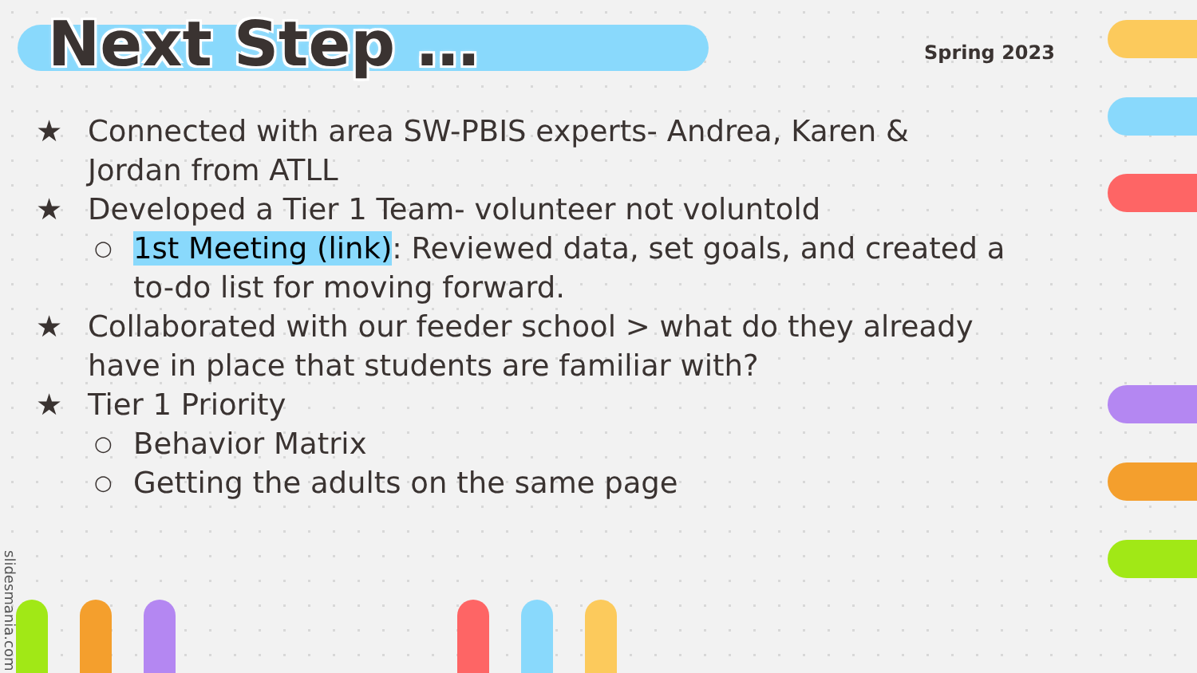Next Step …
Spring 2023
★ Connected with area SW-PBIS experts- Andrea, Karen & Jordan from ATLL
★ Developed a Tier 1 Team- volunteer not voluntold
○ 1st Meeting (link): Reviewed data, set goals, and created a to-do list for moving forward.
★ Collaborated with our feeder school > what do they already have in place that students are familiar with?
★ Tier 1 Priority
○ Behavior Matrix
○ Getting the adults on the same page
slidesmania.com